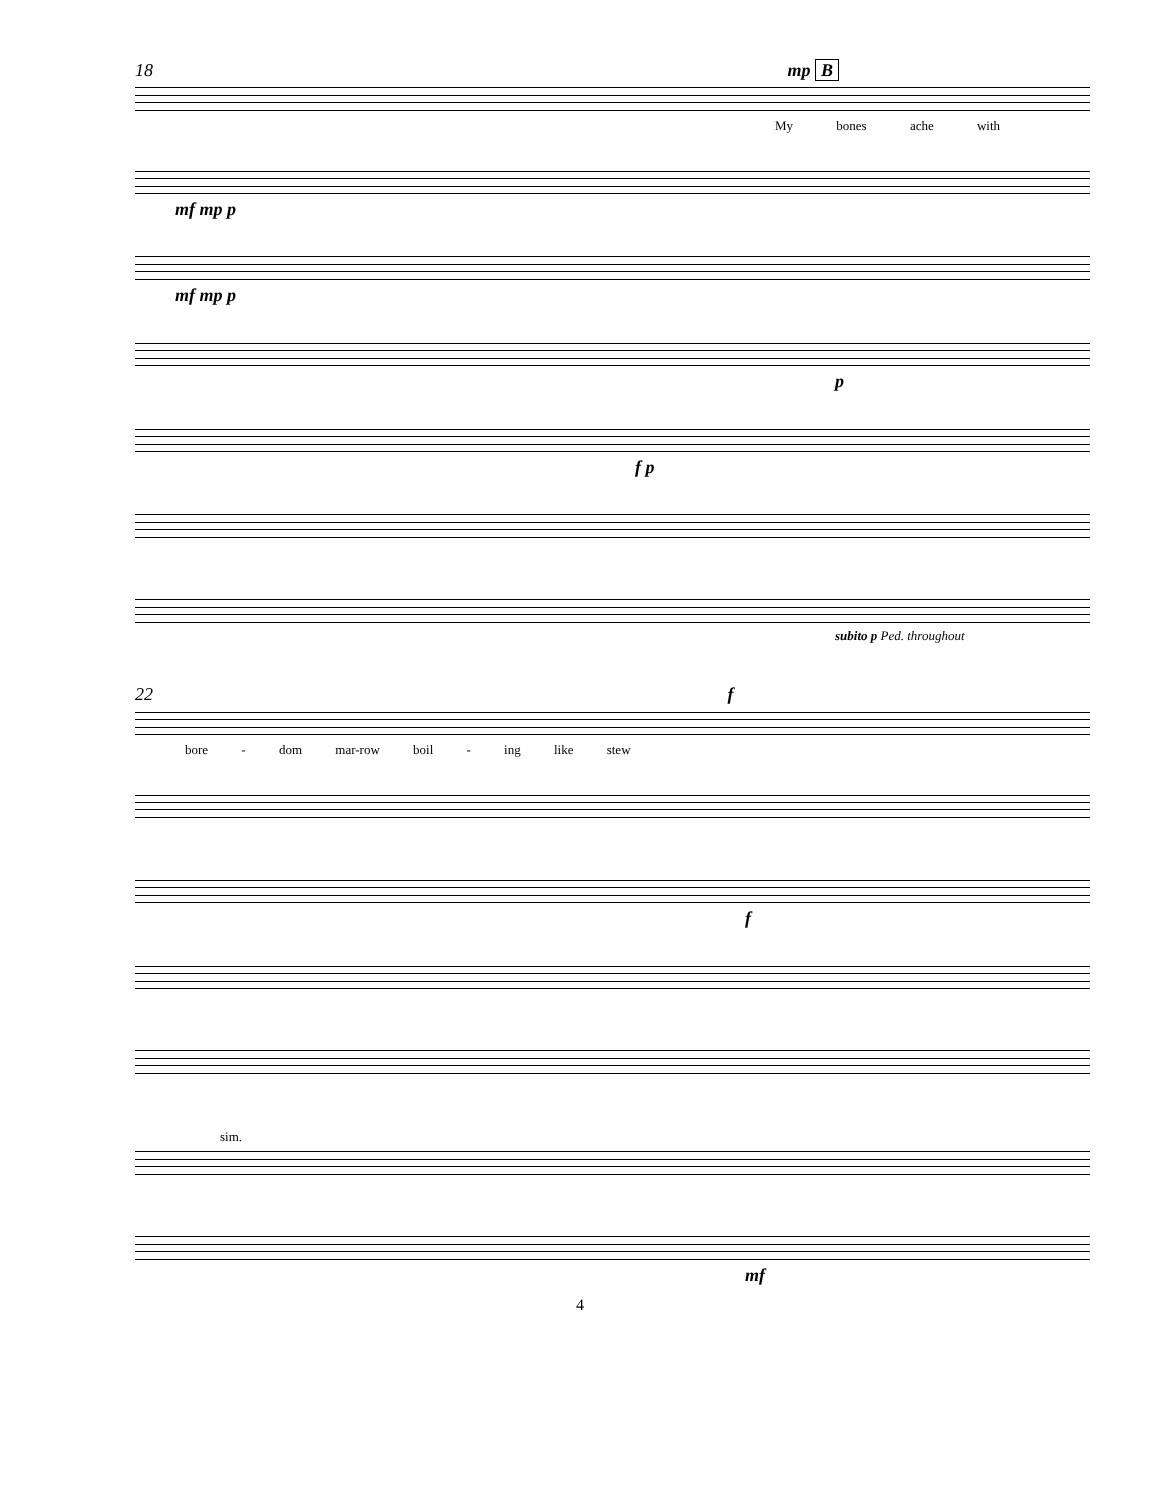18 mp B
My bones ache with
mf mp p
mf mp p
p
f p
subito p Ped. throughout
22 f
bore - dom mar-row boil - ing like stew
f
sim.
mf
4